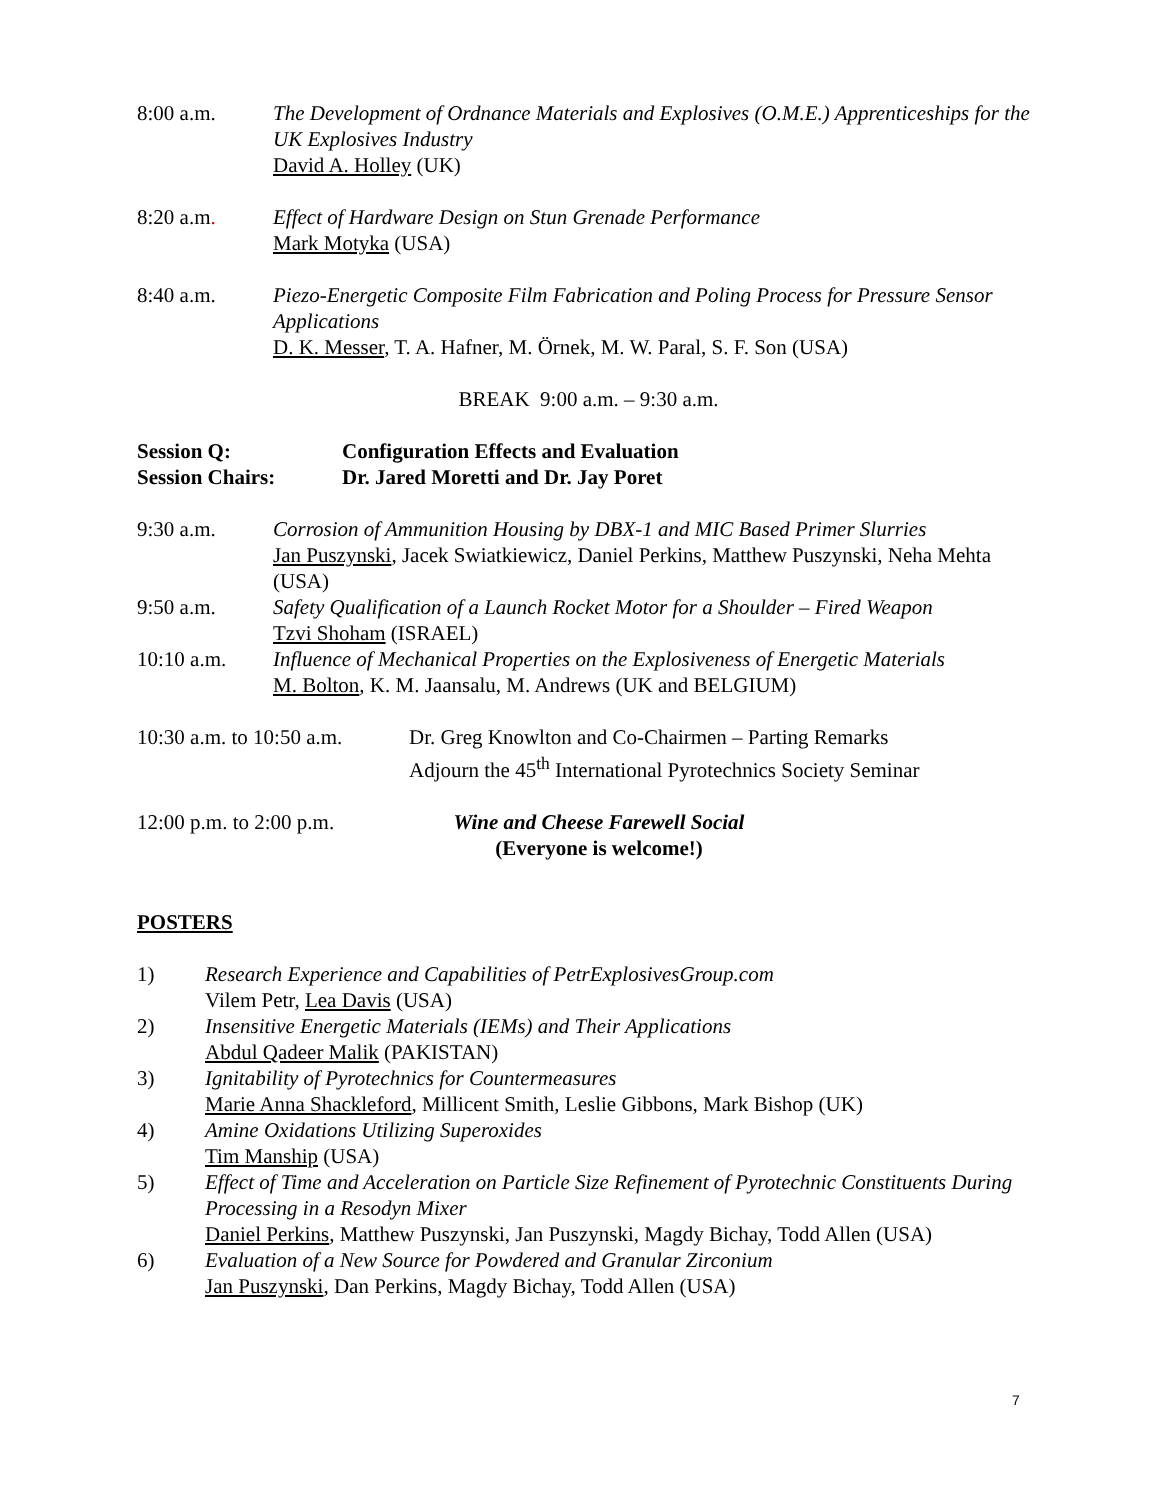8:00 a.m. The Development of Ordnance Materials and Explosives (O.M.E.) Apprenticeships for the UK Explosives Industry
David A. Holley (UK)
8:20 a.m. Effect of Hardware Design on Stun Grenade Performance
Mark Motyka (USA)
8:40 a.m. Piezo-Energetic Composite Film Fabrication and Poling Process for Pressure Sensor Applications
D. K. Messer, T. A. Hafner, M. Örnek, M. W. Paral, S. F. Son (USA)
BREAK 9:00 a.m. – 9:30 a.m.
Session Q:
Session Chairs:
Configuration Effects and Evaluation
Dr. Jared Moretti and Dr. Jay Poret
9:30 a.m. Corrosion of Ammunition Housing by DBX-1 and MIC Based Primer Slurries
Jan Puszynski, Jacek Swiatkiewicz, Daniel Perkins, Matthew Puszynski, Neha Mehta (USA)
9:50 a.m. Safety Qualification of a Launch Rocket Motor for a Shoulder – Fired Weapon
Tzvi Shoham (ISRAEL)
10:10 a.m. Influence of Mechanical Properties on the Explosiveness of Energetic Materials
M. Bolton, K. M. Jaansalu, M. Andrews (UK and BELGIUM)
10:30 a.m. to 10:50 a.m.
Dr. Greg Knowlton and Co-Chairmen – Parting Remarks
Adjourn the 45<sup>th</sup> International Pyrotechnics Society Seminar
12:00 p.m. to 2:00 p.m.
Wine and Cheese Farewell Social
(Everyone is welcome!)
POSTERS
1) Research Experience and Capabilities of PetrExplosivesGroup.com
Vilem Petr, Lea Davis (USA)
2) Insensitive Energetic Materials (IEMs) and Their Applications
Abdul Qadeer Malik (PAKISTAN)
3) Ignitability of Pyrotechnics for Countermeasures
Marie Anna Shackleford, Millicent Smith, Leslie Gibbons, Mark Bishop (UK)
4) Amine Oxidations Utilizing Superoxides
Tim Manship (USA)
5) Effect of Time and Acceleration on Particle Size Refinement of Pyrotechnic Constituents During Processing in a Resodyn Mixer
Daniel Perkins, Matthew Puszynski, Jan Puszynski, Magdy Bichay, Todd Allen (USA)
6) Evaluation of a New Source for Powdered and Granular Zirconium
Jan Puszynski, Dan Perkins, Magdy Bichay, Todd Allen (USA)
7